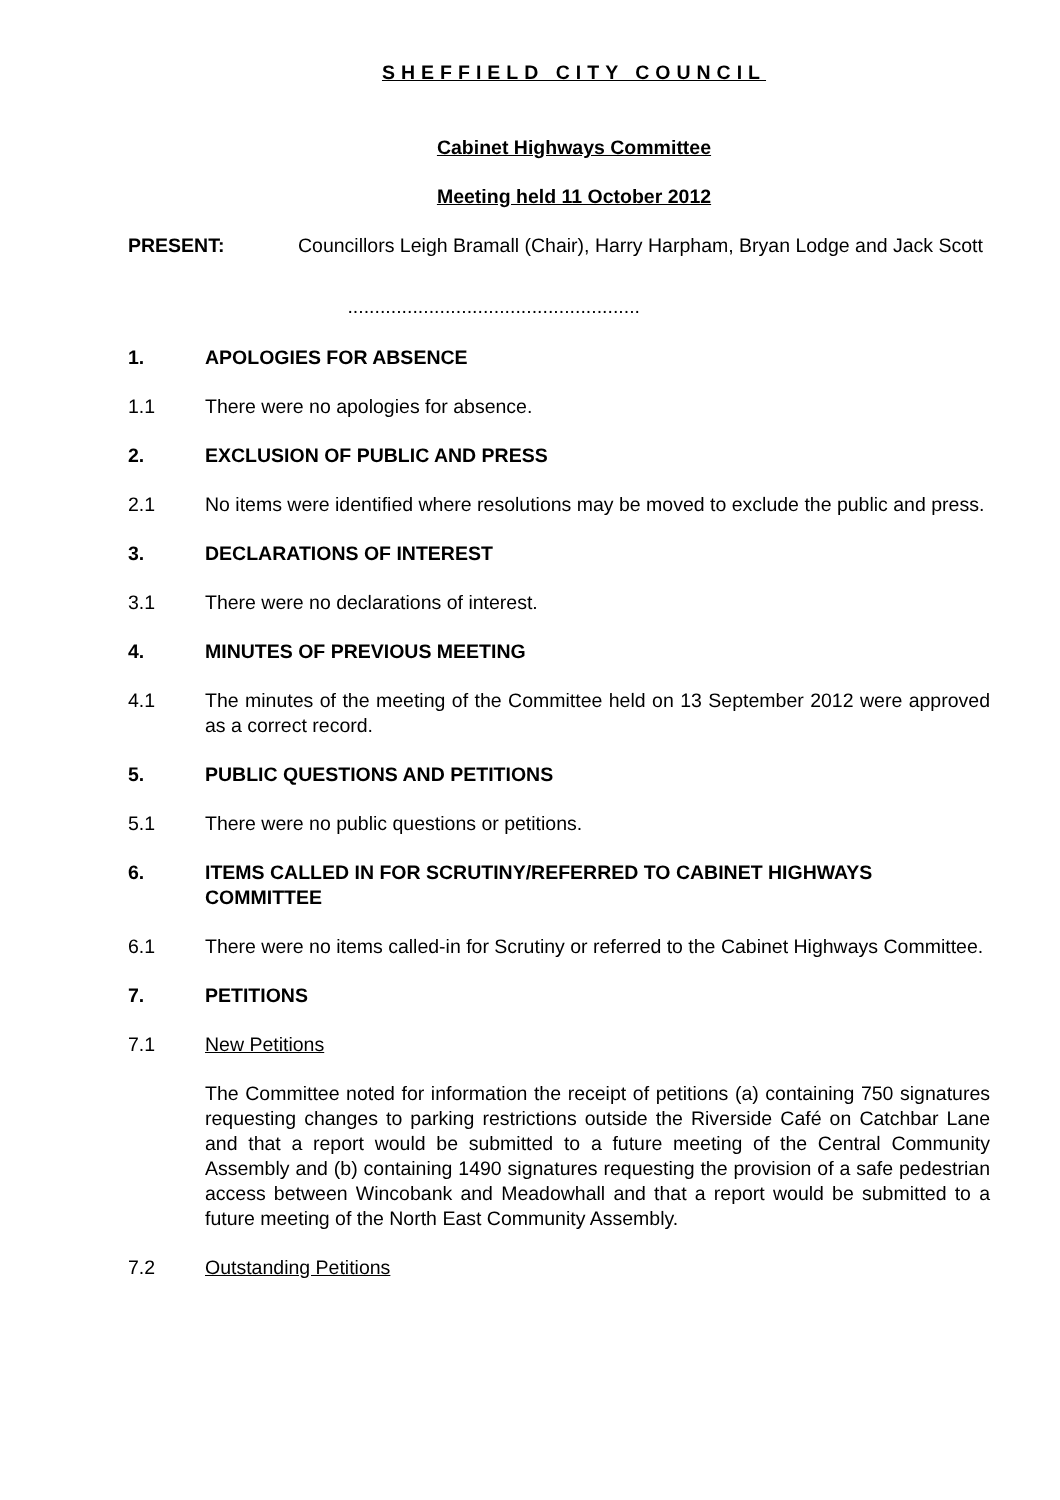SHEFFIELD CITY COUNCIL
Cabinet Highways Committee
Meeting held 11 October 2012
PRESENT: Councillors Leigh Bramall (Chair), Harry Harpham, Bryan Lodge and Jack Scott
......................................................
1. APOLOGIES FOR ABSENCE
1.1 There were no apologies for absence.
2. EXCLUSION OF PUBLIC AND PRESS
2.1 No items were identified where resolutions may be moved to exclude the public and press.
3. DECLARATIONS OF INTEREST
3.1 There were no declarations of interest.
4. MINUTES OF PREVIOUS MEETING
4.1 The minutes of the meeting of the Committee held on 13 September 2012 were approved as a correct record.
5. PUBLIC QUESTIONS AND PETITIONS
5.1 There were no public questions or petitions.
6. ITEMS CALLED IN FOR SCRUTINY/REFERRED TO CABINET HIGHWAYS COMMITTEE
6.1 There were no items called-in for Scrutiny or referred to the Cabinet Highways Committee.
7. PETITIONS
7.1 New Petitions
The Committee noted for information the receipt of petitions (a) containing 750 signatures requesting changes to parking restrictions outside the Riverside Café on Catchbar Lane and that a report would be submitted to a future meeting of the Central Community Assembly and (b) containing 1490 signatures requesting the provision of a safe pedestrian access between Wincobank and Meadowhall and that a report would be submitted to a future meeting of the North East Community Assembly.
7.2 Outstanding Petitions